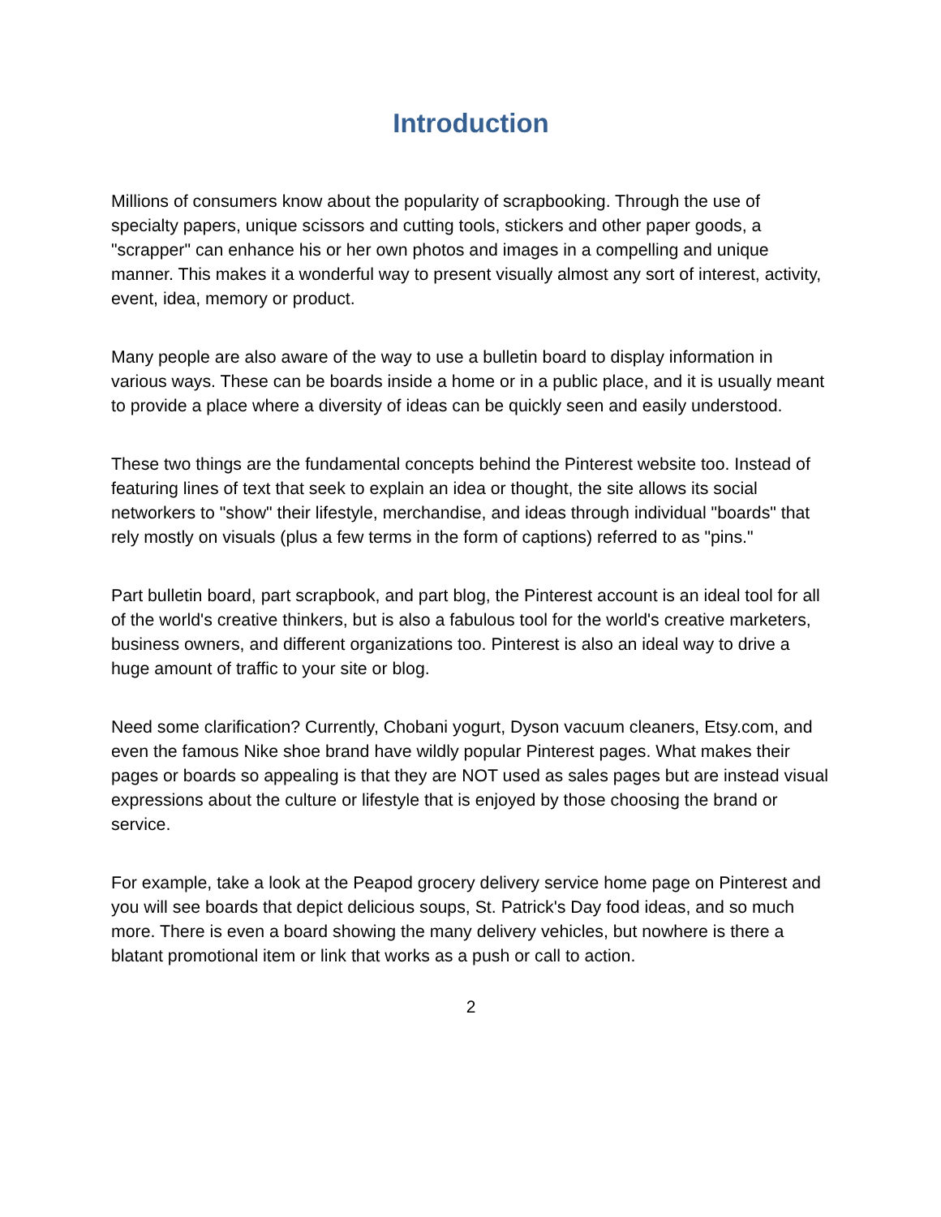Introduction
Millions of consumers know about the popularity of scrapbooking. Through the use of specialty papers, unique scissors and cutting tools, stickers and other paper goods, a "scrapper" can enhance his or her own photos and images in a compelling and unique manner. This makes it a wonderful way to present visually almost any sort of interest, activity, event, idea, memory or product.
Many people are also aware of the way to use a bulletin board to display information in various ways. These can be boards inside a home or in a public place, and it is usually meant to provide a place where a diversity of ideas can be quickly seen and easily understood.
These two things are the fundamental concepts behind the Pinterest website too. Instead of featuring lines of text that seek to explain an idea or thought, the site allows its social networkers to "show" their lifestyle, merchandise, and ideas through individual "boards" that rely mostly on visuals (plus a few terms in the form of captions) referred to as "pins."
Part bulletin board, part scrapbook, and part blog, the Pinterest account is an ideal tool for all of the world's creative thinkers, but is also a fabulous tool for the world's creative marketers, business owners, and different organizations too. Pinterest is also an ideal way to drive a huge amount of traffic to your site or blog.
Need some clarification? Currently, Chobani yogurt, Dyson vacuum cleaners, Etsy.com, and even the famous Nike shoe brand have wildly popular Pinterest pages. What makes their pages or boards so appealing is that they are NOT used as sales pages but are instead visual expressions about the culture or lifestyle that is enjoyed by those choosing the brand or service.
For example, take a look at the Peapod grocery delivery service home page on Pinterest and you will see boards that depict delicious soups, St. Patrick's Day food ideas, and so much more. There is even a board showing the many delivery vehicles, but nowhere is there a blatant promotional item or link that works as a push or call to action.
2